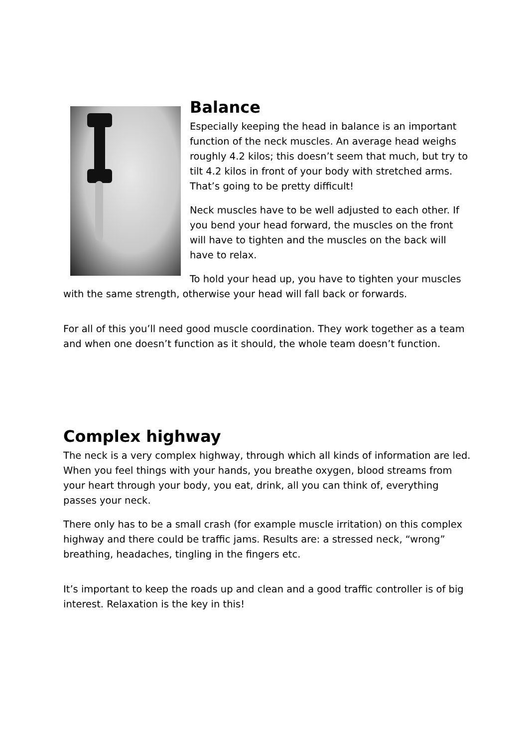Balance
Especially keeping the head in balance is an important function of the neck muscles. An average head weighs roughly 4.2 kilos; this doesn’t seem that much, but try to tilt 4.2 kilos in front of your body with stretched arms. That’s going to be pretty difficult!
Neck muscles have to be well adjusted to each other. If you bend your head forward, the muscles on the front will have to tighten and the muscles on the back will have to relax.
To hold your head up, you have to tighten your muscles with the same strength, otherwise your head will fall back or forwards.
For all of this you’ll need good muscle coordination. They work together as a team and when one doesn’t function as it should, the whole team doesn’t function.
Complex highway
The neck is a very complex highway, through which all kinds of information are led. When you feel things with your hands, you breathe oxygen, blood streams from your heart through your body, you eat, drink, all you can think of, everything passes your neck.
There only has to be a small crash (for example muscle irritation) on this complex highway and there could be traffic jams. Results are: a stressed neck, “wrong” breathing, headaches, tingling in the fingers etc.
It’s important to keep the roads up and clean and a good traffic controller is of big interest. Relaxation is the key in this!